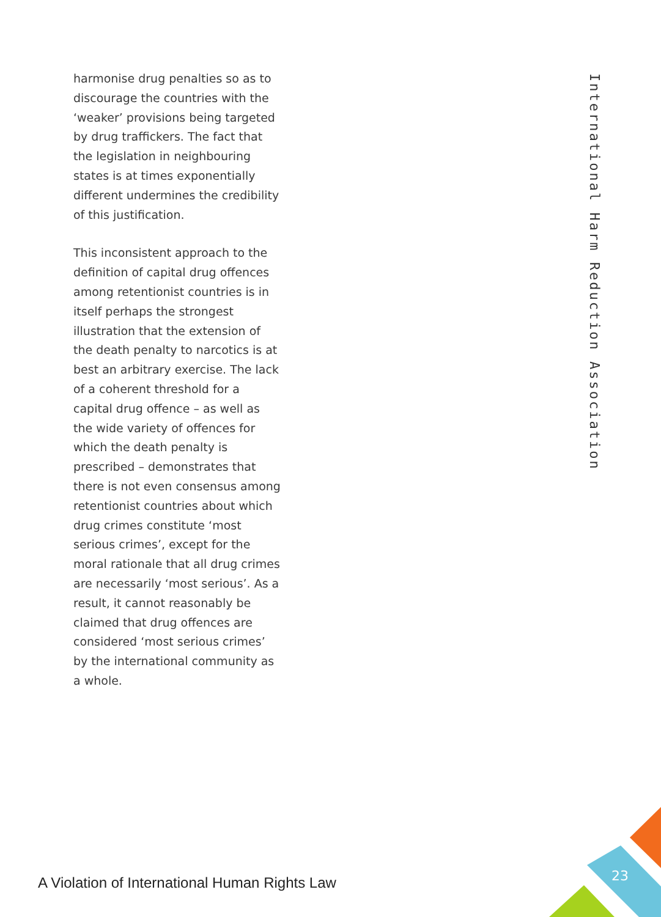harmonise drug penalties so as to discourage the countries with the ‘weaker’ provisions being targeted by drug traffickers. The fact that the legislation in neighbouring states is at times exponentially different undermines the credibility of this justification.
This inconsistent approach to the definition of capital drug offences among retentionist countries is in itself perhaps the strongest illustration that the extension of the death penalty to narcotics is at best an arbitrary exercise. The lack of a coherent threshold for a capital drug offence – as well as the wide variety of offences for which the death penalty is prescribed – demonstrates that there is not even consensus among retentionist countries about which drug crimes constitute ‘most serious crimes’, except for the moral rationale that all drug crimes are necessarily ‘most serious’. As a result, it cannot reasonably be claimed that drug offences are considered ‘most serious crimes’ by the international community as a whole.
International Harm Reduction Association
A Violation of International Human Rights Law
23